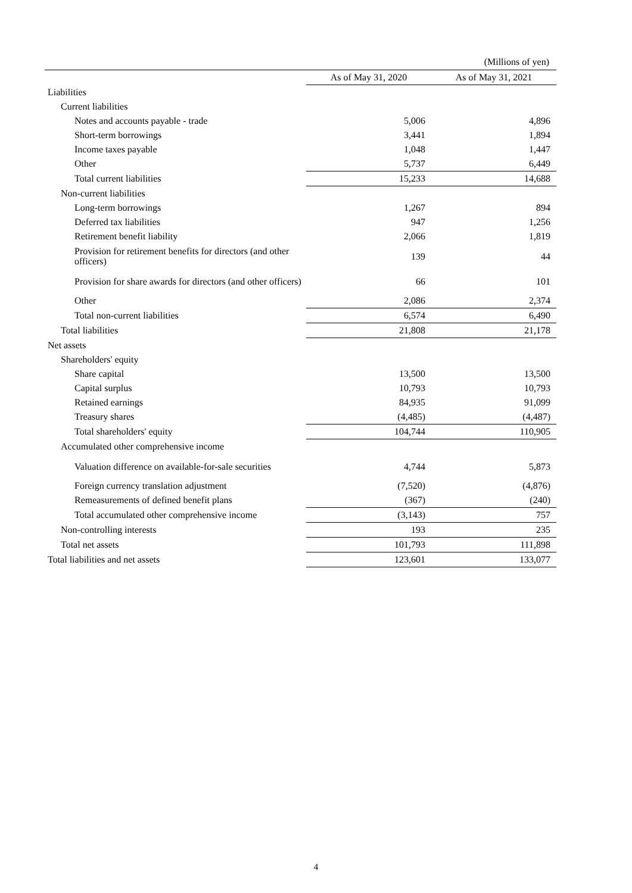(Millions of yen)
| | As of May 31, 2020 | As of May 31, 2021 |
| --- | --- | --- |
| Liabilities | | |
| Current liabilities | | |
| Notes and accounts payable - trade | 5,006 | 4,896 |
| Short-term borrowings | 3,441 | 1,894 |
| Income taxes payable | 1,048 | 1,447 |
| Other | 5,737 | 6,449 |
| Total current liabilities | 15,233 | 14,688 |
| Non-current liabilities | | |
| Long-term borrowings | 1,267 | 894 |
| Deferred tax liabilities | 947 | 1,256 |
| Retirement benefit liability | 2,066 | 1,819 |
| Provision for retirement benefits for directors (and other officers) | 139 | 44 |
| Provision for share awards for directors (and other officers) | 66 | 101 |
| Other | 2,086 | 2,374 |
| Total non-current liabilities | 6,574 | 6,490 |
| Total liabilities | 21,808 | 21,178 |
| Net assets | | |
| Shareholders' equity | | |
| Share capital | 13,500 | 13,500 |
| Capital surplus | 10,793 | 10,793 |
| Retained earnings | 84,935 | 91,099 |
| Treasury shares | (4,485) | (4,487) |
| Total shareholders' equity | 104,744 | 110,905 |
| Accumulated other comprehensive income | | |
| Valuation difference on available-for-sale securities | 4,744 | 5,873 |
| Foreign currency translation adjustment | (7,520) | (4,876) |
| Remeasurements of defined benefit plans | (367) | (240) |
| Total accumulated other comprehensive income | (3,143) | 757 |
| Non-controlling interests | 193 | 235 |
| Total net assets | 101,793 | 111,898 |
| Total liabilities and net assets | 123,601 | 133,077 |
4